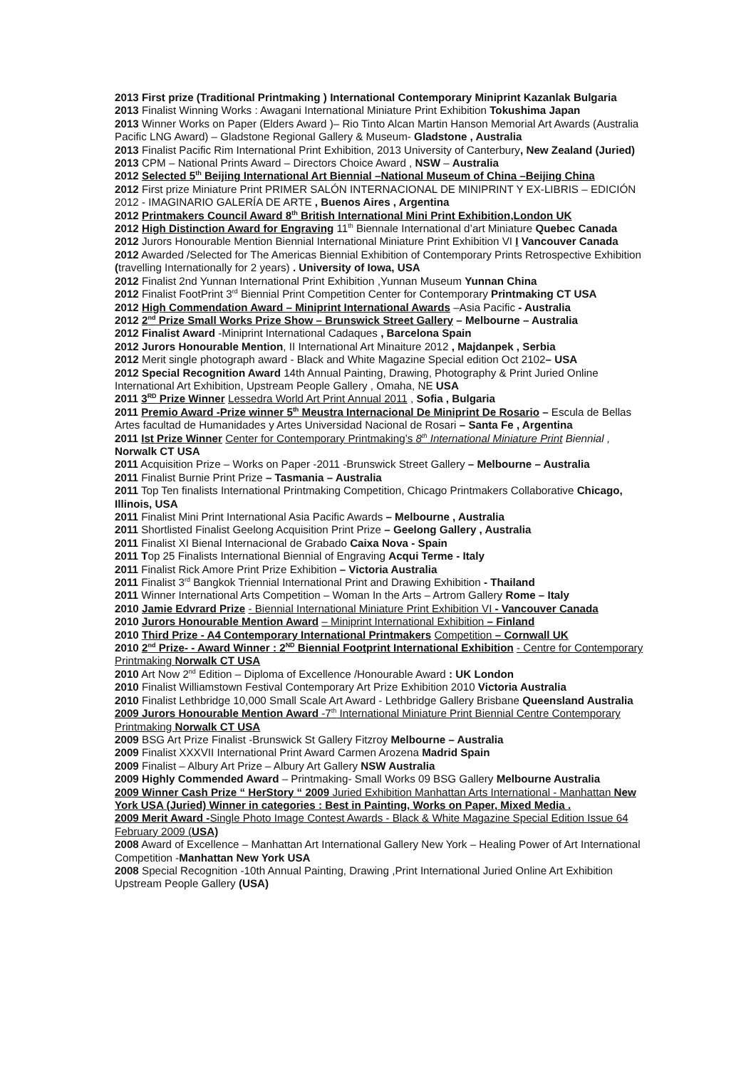2013 First prize (Traditional Printmaking ) International Contemporary Miniprint Kazanlak Bulgaria
2013 Finalist Winning Works : Awagani International Miniature Print Exhibition Tokushima Japan
2013 Winner Works on Paper (Elders Award )– Rio Tinto Alcan Martin Hanson Memorial Art Awards (Australia Pacific LNG Award) – Gladstone Regional Gallery & Museum- Gladstone , Australia
2013 Finalist Pacific Rim International Print Exhibition, 2013 University of Canterbury, New Zealand (Juried)
2013 CPM – National Prints Award – Directors Choice Award , NSW – Australia
2012 Selected 5<sup>th</sup> Beijing International Art Biennial –National Museum of China –Beijing China
2012 First prize Miniature Print PRIMER SALÓN INTERNACIONAL DE MINIPRINT Y EX-LIBRIS – EDICIÓN 2012 - IMAGINARIO GALERÍA DE ARTE , Buenos Aires , Argentina
2012 Printmakers Council Award 8<sup>th</sup> British International Mini Print Exhibition,London UK
2012 High Distinction Award for Engraving 11<sup>th</sup> Biennale International d’art Miniature Quebec Canada
2012 Jurors Honourable Mention Biennial International Miniature Print Exhibition VI I Vancouver Canada
2012 Awarded /Selected for The Americas Biennial Exhibition of Contemporary Prints Retrospective Exhibition (travelling Internationally for 2 years) . University of Iowa, USA
2012 Finalist 2nd Yunnan International Print Exhibition ,Yunnan Museum Yunnan China
2012 Finalist FootPrint 3<sup>rd</sup> Biennial Print Competition Center for Contemporary Printmaking CT USA
2012 High Commendation Award – Miniprint International Awards –Asia Pacific - Australia
2012 2<sup>nd</sup> Prize Small Works Prize Show – Brunswick Street Gallery – Melbourne – Australia
2012 Finalist Award -Miniprint International Cadaques , Barcelona Spain
2012 Jurors Honourable Mention, II International Art Minaiture 2012 , Majdanpek , Serbia
2012 Merit single photograph award - Black and White Magazine Special edition Oct 2102– USA
2012 Special Recognition Award 14th Annual Painting, Drawing, Photography & Print Juried Online International Art Exhibition, Upstream People Gallery , Omaha, NE USA
2011 3<sup>RD</sup> Prize Winner Lessedra World Art Print Annual 2011 , Sofia , Bulgaria
2011 Premio Award -Prize winner 5<sup>th</sup> Meustra Internacional De Miniprint De Rosario – Escula de Bellas Artes facultad de Humanidades y Artes Universidad Nacional de Rosari – Santa Fe , Argentina
2011 Ist Prize Winner Center for Contemporary Printmaking’s 8<sup>th</sup> International Miniature Print Biennial , Norwalk CT USA
2011 Acquisition Prize – Works on Paper -2011 -Brunswick Street Gallery – Melbourne – Australia
2011 Finalist Burnie Print Prize – Tasmania – Australia
2011 Top Ten finalists International Printmaking Competition, Chicago Printmakers Collaborative Chicago, Illinois, USA
2011 Finalist Mini Print International Asia Pacific Awards – Melbourne , Australia
2011 Shortlisted Finalist Geelong Acquisition Print Prize – Geelong Gallery , Australia
2011 Finalist XI Bienal Internacional de Grabado Caixa Nova - Spain
2011 Top 25 Finalists International Biennial of Engraving Acqui Terme - Italy
2011 Finalist Rick Amore Print Prize Exhibition – Victoria Australia
2011 Finalist 3<sup>rd</sup> Bangkok Triennial International Print and Drawing Exhibition - Thailand
2011 Winner International Arts Competition – Woman In the Arts – Artrom Gallery Rome – Italy
2010 Jamie Edvrard Prize - Biennial International Miniature Print Exhibition VI - Vancouver Canada
2010 Jurors Honourable Mention Award – Miniprint International Exhibition – Finland
2010 Third Prize - A4 Contemporary International Printmakers Competition – Cornwall UK
2010 2<sup>nd</sup> Prize- - Award Winner : 2<sup>ND</sup> Biennial Footprint International Exhibition - Centre for Contemporary Printmaking Norwalk CT USA
2010 Art Now 2<sup>nd</sup> Edition – Diploma of Excellence /Honourable Award : UK London
2010 Finalist Williamstown Festival Contemporary Art Prize Exhibition 2010 Victoria Australia
2010 Finalist Lethbridge 10,000 Small Scale Art Award - Lethbridge Gallery Brisbane Queensland Australia
2009 Jurors Honourable Mention Award -7<sup>th</sup> International Miniature Print Biennial Centre Contemporary Printmaking Norwalk CT USA
2009 BSG Art Prize Finalist -Brunswick St Gallery Fitzroy Melbourne – Australia
2009 Finalist XXXVII International Print Award Carmen Arozena Madrid Spain
2009 Finalist – Albury Art Prize – Albury Art Gallery NSW Australia
2009 Highly Commended Award – Printmaking- Small Works 09 BSG Gallery Melbourne Australia
2009 Winner Cash Prize “ HerStory “ 2009 Juried Exhibition Manhattan Arts International - Manhattan New York USA (Juried) Winner in categories : Best in Painting, Works on Paper, Mixed Media .
2009 Merit Award -Single Photo Image Contest Awards - Black & White Magazine Special Edition Issue 64 February 2009 (USA)
2008 Award of Excellence – Manhattan Art International Gallery New York – Healing Power of Art International Competition -Manhattan New York USA
2008 Special Recognition -10th Annual Painting, Drawing ,Print International Juried Online Art Exhibition Upstream People Gallery (USA)